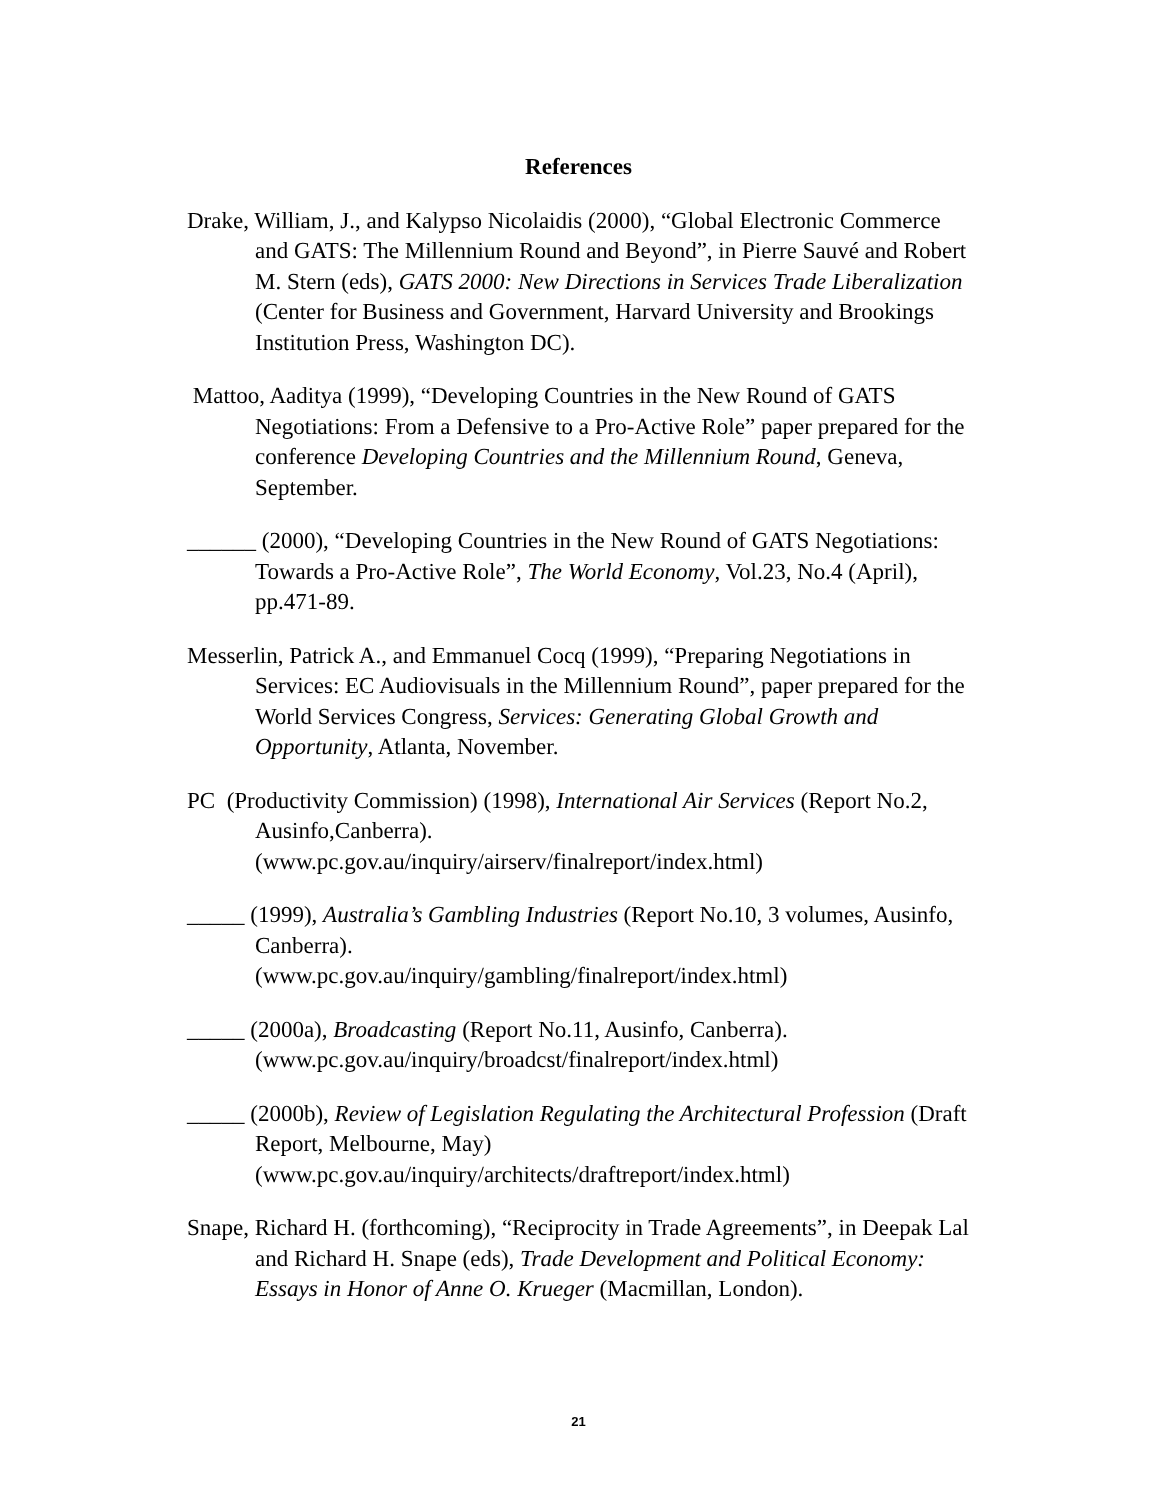References
Drake, William, J., and Kalypso Nicolaidis (2000), “Global Electronic Commerce and GATS: The Millennium Round and Beyond”, in Pierre Sauvé and Robert M. Stern (eds), GATS 2000: New Directions in Services Trade Liberalization (Center for Business and Government, Harvard University and Brookings Institution Press, Washington DC).
Mattoo, Aaditya (1999), “Developing Countries in the New Round of GATS Negotiations: From a Defensive to a Pro-Active Role” paper prepared for the conference Developing Countries and the Millennium Round, Geneva, September.
______ (2000), “Developing Countries in the New Round of GATS Negotiations: Towards a Pro-Active Role”, The World Economy, Vol.23, No.4 (April), pp.471-89.
Messerlin, Patrick A., and Emmanuel Cocq (1999), “Preparing Negotiations in Services: EC Audiovisuals in the Millennium Round”, paper prepared for the World Services Congress, Services: Generating Global Growth and Opportunity, Atlanta, November.
PC (Productivity Commission) (1998), International Air Services (Report No.2, Ausinfo,Canberra).
(www.pc.gov.au/inquiry/airserv/finalreport/index.html)
_____ (1999), Australia’s Gambling Industries (Report No.10, 3 volumes, Ausinfo, Canberra).
(www.pc.gov.au/inquiry/gambling/finalreport/index.html)
_____ (2000a), Broadcasting (Report No.11, Ausinfo, Canberra).
(www.pc.gov.au/inquiry/broadcst/finalreport/index.html)
_____ (2000b), Review of Legislation Regulating the Architectural Profession (Draft Report, Melbourne, May)
(www.pc.gov.au/inquiry/architects/draftreport/index.html)
Snape, Richard H. (forthcoming), “Reciprocity in Trade Agreements”, in Deepak Lal and Richard H. Snape (eds), Trade Development and Political Economy: Essays in Honor of Anne O. Krueger (Macmillan, London).
21